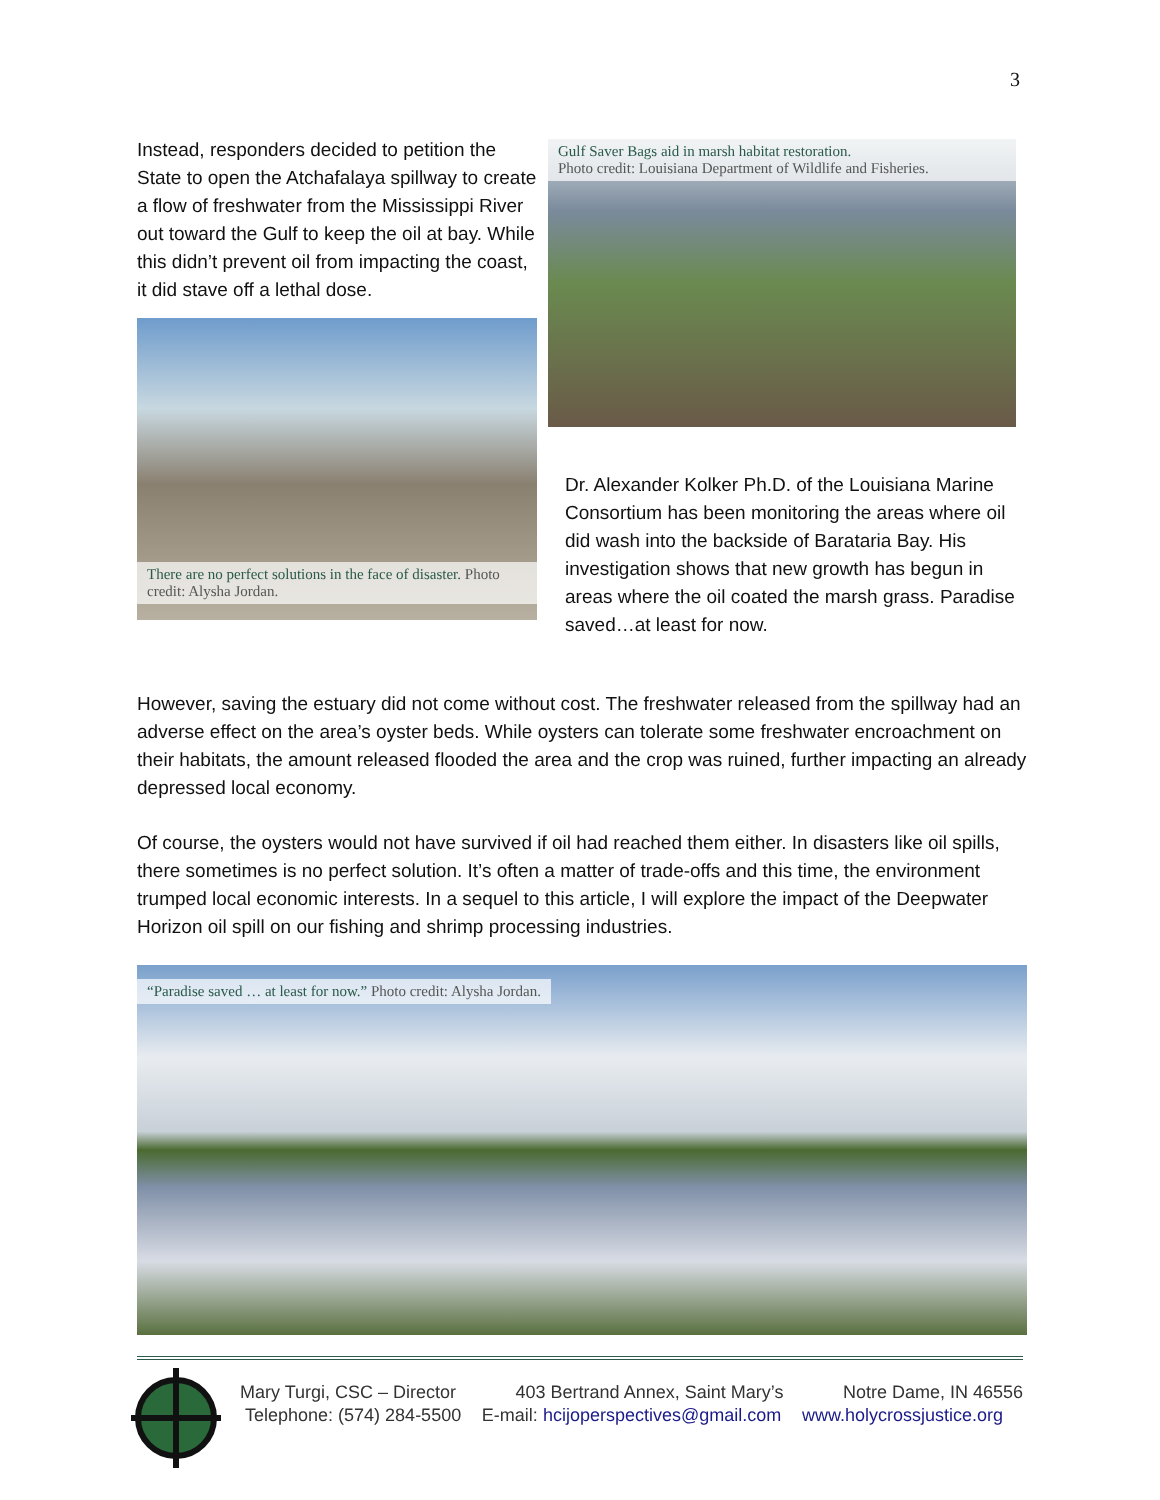3
Instead, responders decided to petition the State to open the Atchafalaya spillway to create a flow of freshwater from the Mississippi River out toward the Gulf to keep the oil at bay. While this didn’t prevent oil from impacting the coast, it did stave off a lethal dose.
There are no perfect solutions in the face of disaster. Photo credit: Alysha Jordan.
Gulf Saver Bags aid in marsh habitat restoration.
Photo credit: Louisiana Department of Wildlife and Fisheries.
Dr. Alexander Kolker Ph.D. of the Louisiana Marine Consortium has been monitoring the areas where oil did wash into the backside of Barataria Bay. His investigation shows that new growth has begun in areas where the oil coated the marsh grass. Paradise saved…at least for now.
However, saving the estuary did not come without cost. The freshwater released from the spillway had an adverse effect on the area’s oyster beds. While oysters can tolerate some freshwater encroachment on their habitats, the amount released flooded the area and the crop was ruined, further impacting an already depressed local economy.
Of course, the oysters would not have survived if oil had reached them either. In disasters like oil spills, there sometimes is no perfect solution. It’s often a matter of trade-offs and this time, the environment trumped local economic interests. In a sequel to this article, I will explore the impact of the Deepwater Horizon oil spill on our fishing and shrimp processing industries.
“Paradise saved … at least for now.” Photo credit: Alysha Jordan.
Mary Turgi, CSC – Director 403 Bertrand Annex, Saint Mary’s Notre Dame, IN 46556
Telephone: (574) 284-5500 E-mail: hcijoperspectives@gmail.com www.holycrossjustice.org